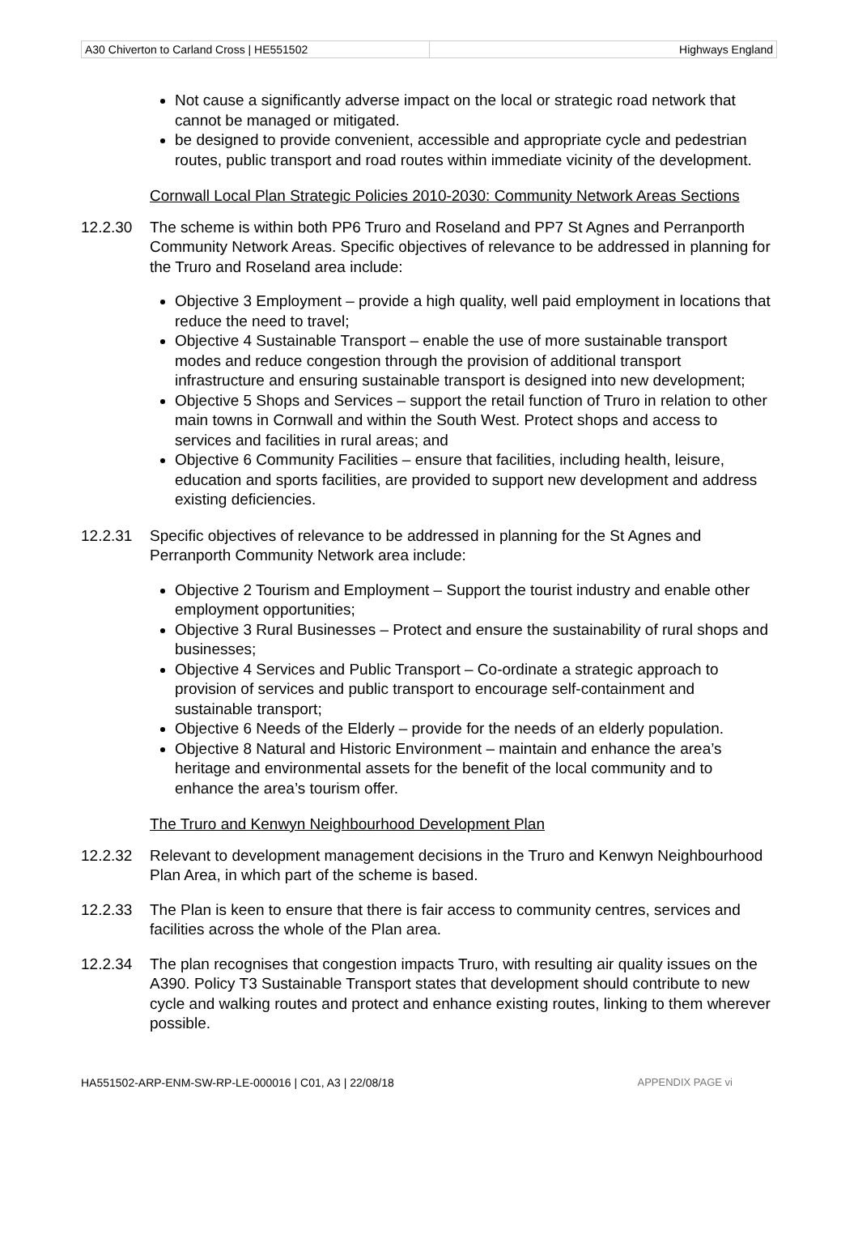A30 Chiverton to Carland Cross | HE551502
Highways England
Not cause a significantly adverse impact on the local or strategic road network that cannot be managed or mitigated.
be designed to provide convenient, accessible and appropriate cycle and pedestrian routes, public transport and road routes within immediate vicinity of the development.
Cornwall Local Plan Strategic Policies 2010-2030: Community Network Areas Sections
12.2.30 The scheme is within both PP6 Truro and Roseland and PP7 St Agnes and Perranporth Community Network Areas. Specific objectives of relevance to be addressed in planning for the Truro and Roseland area include:
Objective 3 Employment – provide a high quality, well paid employment in locations that reduce the need to travel;
Objective 4 Sustainable Transport – enable the use of more sustainable transport modes and reduce congestion through the provision of additional transport infrastructure and ensuring sustainable transport is designed into new development;
Objective 5 Shops and Services – support the retail function of Truro in relation to other main towns in Cornwall and within the South West. Protect shops and access to services and facilities in rural areas; and
Objective 6 Community Facilities – ensure that facilities, including health, leisure, education and sports facilities, are provided to support new development and address existing deficiencies.
12.2.31 Specific objectives of relevance to be addressed in planning for the St Agnes and Perranporth Community Network area include:
Objective 2 Tourism and Employment – Support the tourist industry and enable other employment opportunities;
Objective 3 Rural Businesses – Protect and ensure the sustainability of rural shops and businesses;
Objective 4 Services and Public Transport – Co-ordinate a strategic approach to provision of services and public transport to encourage self-containment and sustainable transport;
Objective 6 Needs of the Elderly – provide for the needs of an elderly population.
Objective 8 Natural and Historic Environment – maintain and enhance the area’s heritage and environmental assets for the benefit of the local community and to enhance the area’s tourism offer.
The Truro and Kenwyn Neighbourhood Development Plan
12.2.32 Relevant to development management decisions in the Truro and Kenwyn Neighbourhood Plan Area, in which part of the scheme is based.
12.2.33 The Plan is keen to ensure that there is fair access to community centres, services and facilities across the whole of the Plan area.
12.2.34 The plan recognises that congestion impacts Truro, with resulting air quality issues on the A390. Policy T3 Sustainable Transport states that development should contribute to new cycle and walking routes and protect and enhance existing routes, linking to them wherever possible.
HA551502-ARP-ENM-SW-RP-LE-000016 | C01, A3 | 22/08/18 APPENDIX PAGE vi